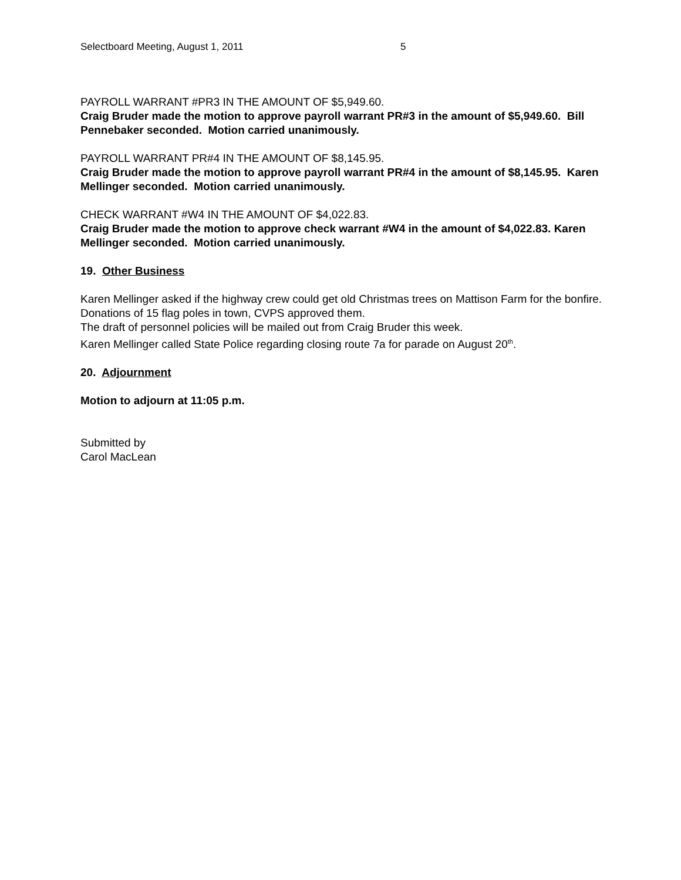Selectboard Meeting, August 1, 2011 5
PAYROLL WARRANT #PR3 IN THE AMOUNT OF $5,949.60.
Craig Bruder made the motion to approve payroll warrant PR#3 in the amount of $5,949.60. Bill Pennebaker seconded. Motion carried unanimously.
PAYROLL WARRANT PR#4 IN THE AMOUNT OF $8,145.95.
Craig Bruder made the motion to approve payroll warrant PR#4 in the amount of $8,145.95. Karen Mellinger seconded. Motion carried unanimously.
CHECK WARRANT #W4 IN THE AMOUNT OF $4,022.83.
Craig Bruder made the motion to approve check warrant #W4 in the amount of $4,022.83. Karen Mellinger seconded. Motion carried unanimously.
19. Other Business
Karen Mellinger asked if the highway crew could get old Christmas trees on Mattison Farm for the bonfire.
Donations of 15 flag poles in town, CVPS approved them.
The draft of personnel policies will be mailed out from Craig Bruder this week.
Karen Mellinger called State Police regarding closing route 7a for parade on August 20<sup>th</sup>.
20. Adjournment
Motion to adjourn at 11:05 p.m.
Submitted by
Carol MacLean